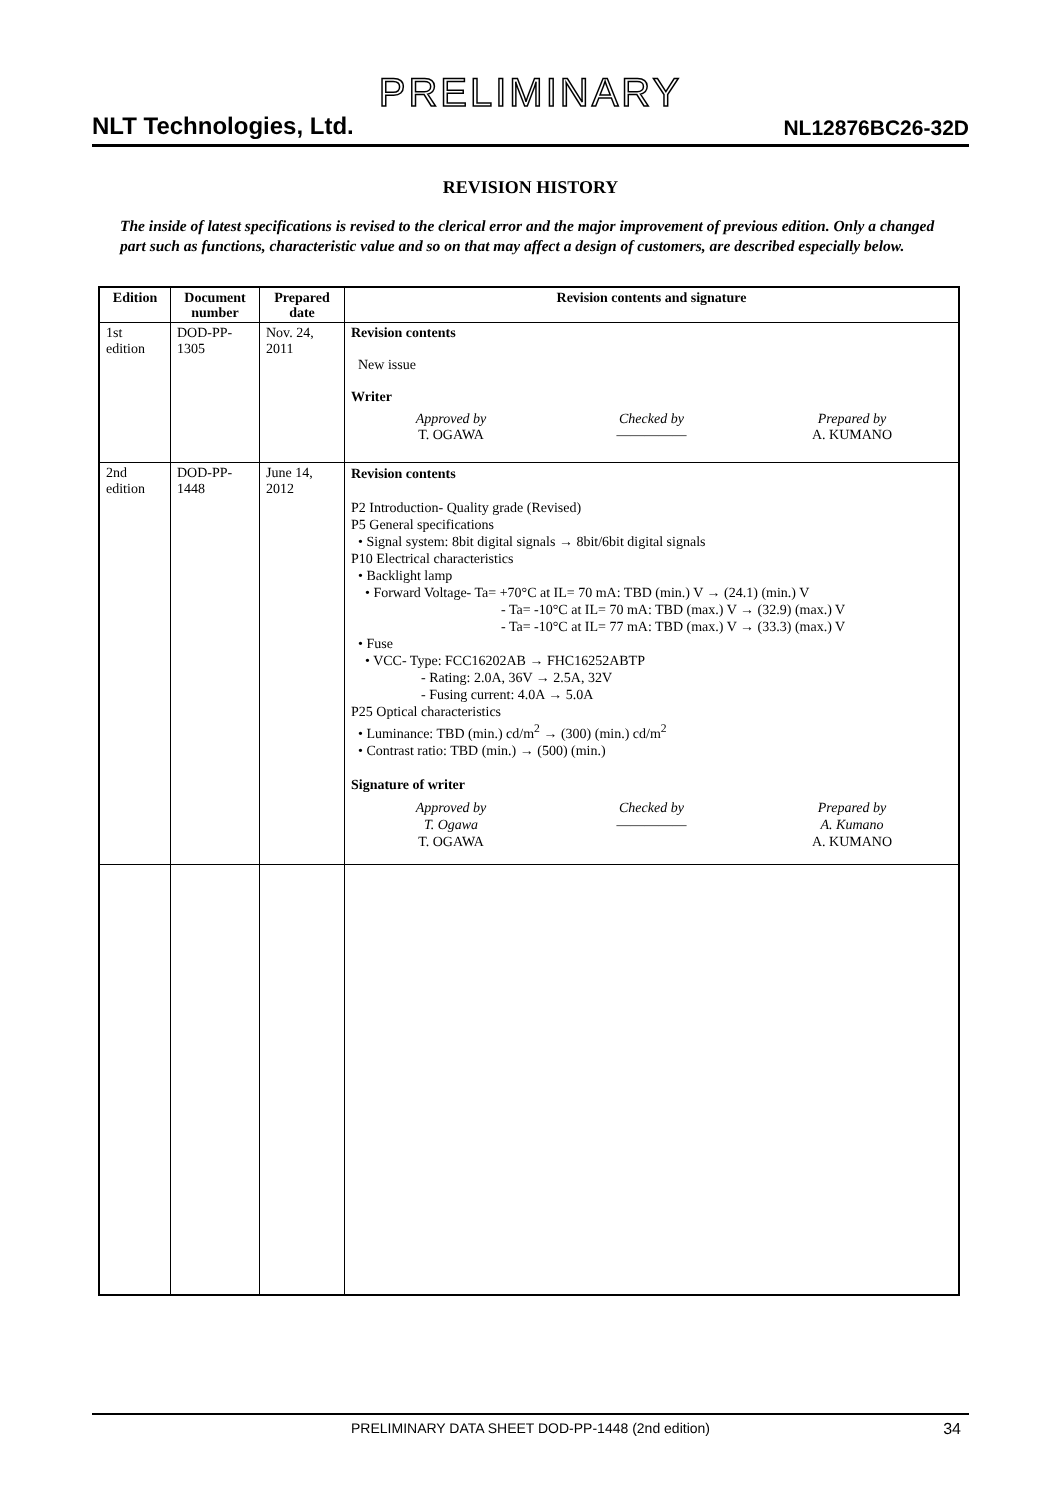PRELIMINARY
NLT Technologies, Ltd.
NL12876BC26-32D
REVISION HISTORY
The inside of latest specifications is revised to the clerical error and the major improvement of previous edition. Only a changed part such as functions, characteristic value and so on that may affect a design of customers, are described especially below.
| Edition | Document number | Prepared date | Revision contents and signature |
| --- | --- | --- | --- |
| 1st edition | DOD-PP-1305 | Nov. 24, 2011 | Revision contents New issue Writer Approved by T. OGAWA Checked by ————— Prepared by A. KUMANO |
| 2nd edition | DOD-PP-1448 | June 14, 2012 | Revision contents P2 Introduction- Quality grade (Revised) P5 General specifications • Signal system: 8bit digital signals → 8bit/6bit digital signals P10 Electrical characteristics • Backlight lamp • Forward Voltage- Ta= +70°C at IL= 70 mA: TBD (min.) V → (24.1) (min.) V - Ta= -10°C at IL= 70 mA: TBD (max.) V → (32.9) (max.) V - Ta= -10°C at IL= 77 mA: TBD (max.) V → (33.3) (max.) V • Fuse • VCC- Type: FCC16202AB → FHC16252ABTP - Rating: 2.0A, 36V → 2.5A, 32V - Fusing current: 4.0A → 5.0A P25 Optical characteristics • Luminance: TBD (min.) cd/m<sup>2</sup> → (300) (min.) cd/m<sup>2</sup> • Contrast ratio: TBD (min.) → (500) (min.) Signature of writer Approved by T. Ogawa T. OGAWA Checked by ————— Prepared by A. Kumano A. KUMANO |
PRELIMINARY DATA SHEET DOD-PP-1448 (2nd edition) 34